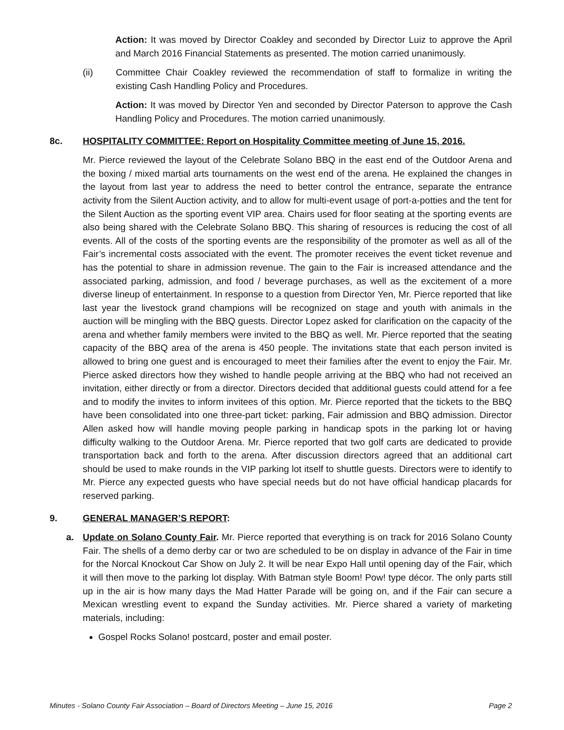Action: It was moved by Director Coakley and seconded by Director Luiz to approve the April and March 2016 Financial Statements as presented. The motion carried unanimously.
(ii) Committee Chair Coakley reviewed the recommendation of staff to formalize in writing the existing Cash Handling Policy and Procedures.
Action: It was moved by Director Yen and seconded by Director Paterson to approve the Cash Handling Policy and Procedures. The motion carried unanimously.
8c. HOSPITALITY COMMITTEE: Report on Hospitality Committee meeting of June 15, 2016.
Mr. Pierce reviewed the layout of the Celebrate Solano BBQ in the east end of the Outdoor Arena and the boxing / mixed martial arts tournaments on the west end of the arena. He explained the changes in the layout from last year to address the need to better control the entrance, separate the entrance activity from the Silent Auction activity, and to allow for multi-event usage of port-a-potties and the tent for the Silent Auction as the sporting event VIP area. Chairs used for floor seating at the sporting events are also being shared with the Celebrate Solano BBQ. This sharing of resources is reducing the cost of all events. All of the costs of the sporting events are the responsibility of the promoter as well as all of the Fair’s incremental costs associated with the event. The promoter receives the event ticket revenue and has the potential to share in admission revenue. The gain to the Fair is increased attendance and the associated parking, admission, and food / beverage purchases, as well as the excitement of a more diverse lineup of entertainment. In response to a question from Director Yen, Mr. Pierce reported that like last year the livestock grand champions will be recognized on stage and youth with animals in the auction will be mingling with the BBQ guests. Director Lopez asked for clarification on the capacity of the arena and whether family members were invited to the BBQ as well. Mr. Pierce reported that the seating capacity of the BBQ area of the arena is 450 people. The invitations state that each person invited is allowed to bring one guest and is encouraged to meet their families after the event to enjoy the Fair. Mr. Pierce asked directors how they wished to handle people arriving at the BBQ who had not received an invitation, either directly or from a director. Directors decided that additional guests could attend for a fee and to modify the invites to inform invitees of this option. Mr. Pierce reported that the tickets to the BBQ have been consolidated into one three-part ticket: parking, Fair admission and BBQ admission. Director Allen asked how will handle moving people parking in handicap spots in the parking lot or having difficulty walking to the Outdoor Arena. Mr. Pierce reported that two golf carts are dedicated to provide transportation back and forth to the arena. After discussion directors agreed that an additional cart should be used to make rounds in the VIP parking lot itself to shuttle guests. Directors were to identify to Mr. Pierce any expected guests who have special needs but do not have official handicap placards for reserved parking.
9. GENERAL MANAGER’S REPORT:
a. Update on Solano County Fair. Mr. Pierce reported that everything is on track for 2016 Solano County Fair. The shells of a demo derby car or two are scheduled to be on display in advance of the Fair in time for the Norcal Knockout Car Show on July 2. It will be near Expo Hall until opening day of the Fair, which it will then move to the parking lot display. With Batman style Boom! Pow! type décor. The only parts still up in the air is how many days the Mad Hatter Parade will be going on, and if the Fair can secure a Mexican wrestling event to expand the Sunday activities. Mr. Pierce shared a variety of marketing materials, including:
Gospel Rocks Solano! postcard, poster and email poster.
Minutes - Solano County Fair Association – Board of Directors Meeting – June 15, 2016 Page 2